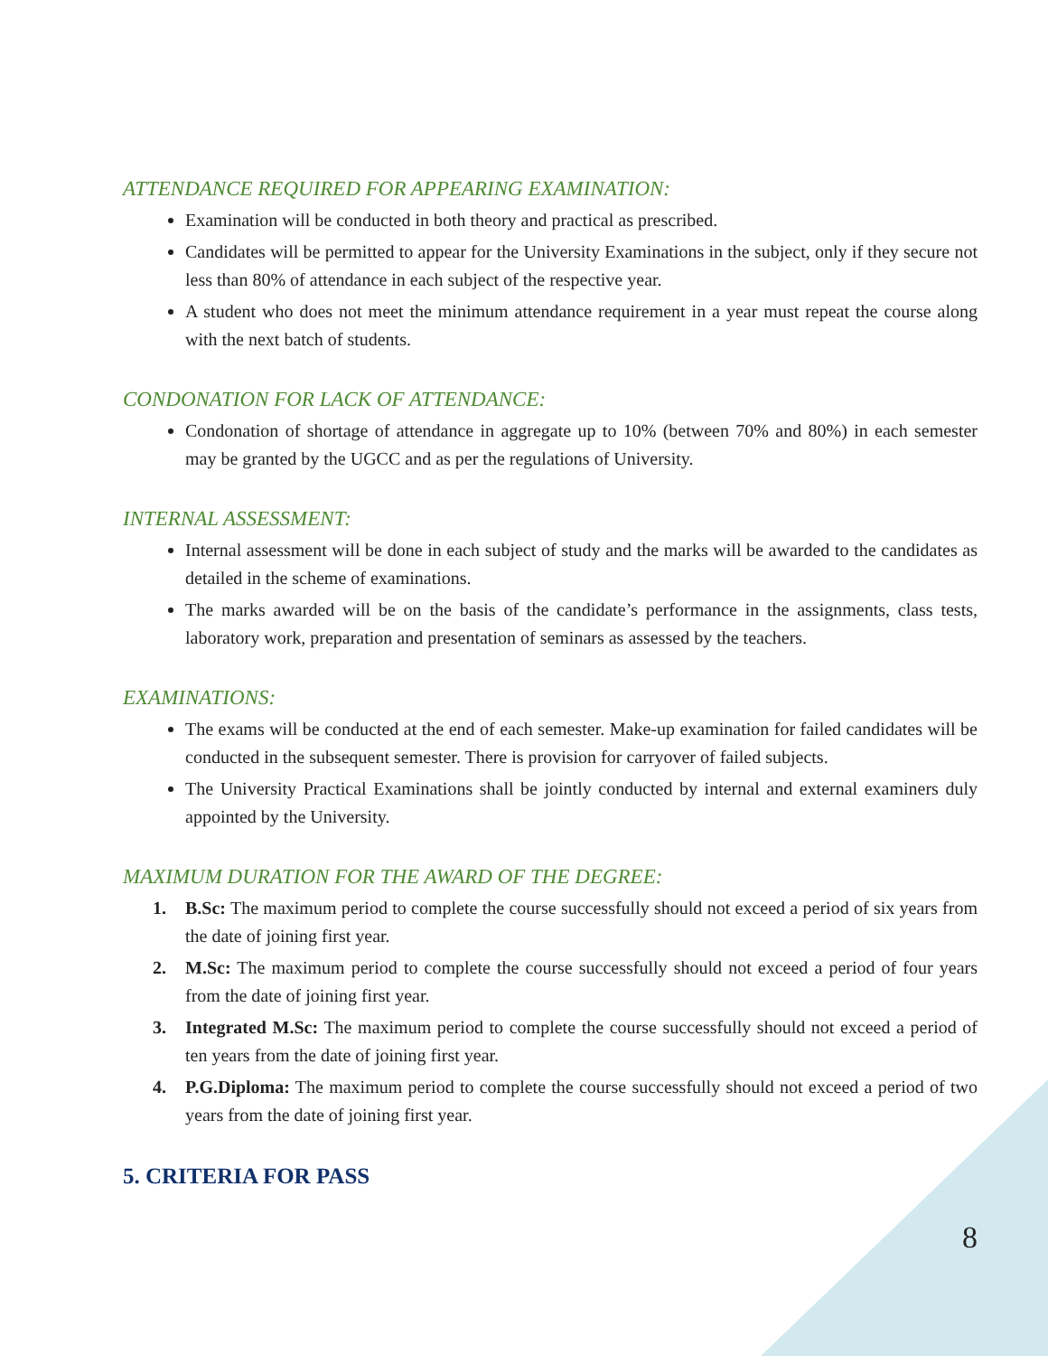ATTENDANCE REQUIRED FOR APPEARING EXAMINATION:
Examination will be conducted in both theory and practical as prescribed.
Candidates will be permitted to appear for the University Examinations in the subject, only if they secure not less than 80% of attendance in each subject of the respective year.
A student who does not meet the minimum attendance requirement in a year must repeat the course along with the next batch of students.
CONDONATION FOR LACK OF ATTENDANCE:
Condonation of shortage of attendance in aggregate up to 10% (between 70% and 80%) in each semester may be granted by the UGCC and as per the regulations of University.
INTERNAL ASSESSMENT:
Internal assessment will be done in each subject of study and the marks will be awarded to the candidates as detailed in the scheme of examinations.
The marks awarded will be on the basis of the candidate’s performance in the assignments, class tests, laboratory work, preparation and presentation of seminars as assessed by the teachers.
EXAMINATIONS:
The exams will be conducted at the end of each semester. Make-up examination for failed candidates will be conducted in the subsequent semester. There is provision for carryover of failed subjects.
The University Practical Examinations shall be jointly conducted by internal and external examiners duly appointed by the University.
MAXIMUM DURATION FOR THE AWARD OF THE DEGREE:
1. B.Sc: The maximum period to complete the course successfully should not exceed a period of six years from the date of joining first year.
2. M.Sc: The maximum period to complete the course successfully should not exceed a period of four years from the date of joining first year.
3. Integrated M.Sc: The maximum period to complete the course successfully should not exceed a period of ten years from the date of joining first year.
4. P.G.Diploma: The maximum period to complete the course successfully should not exceed a period of two years from the date of joining first year.
5. CRITERIA FOR PASS
8